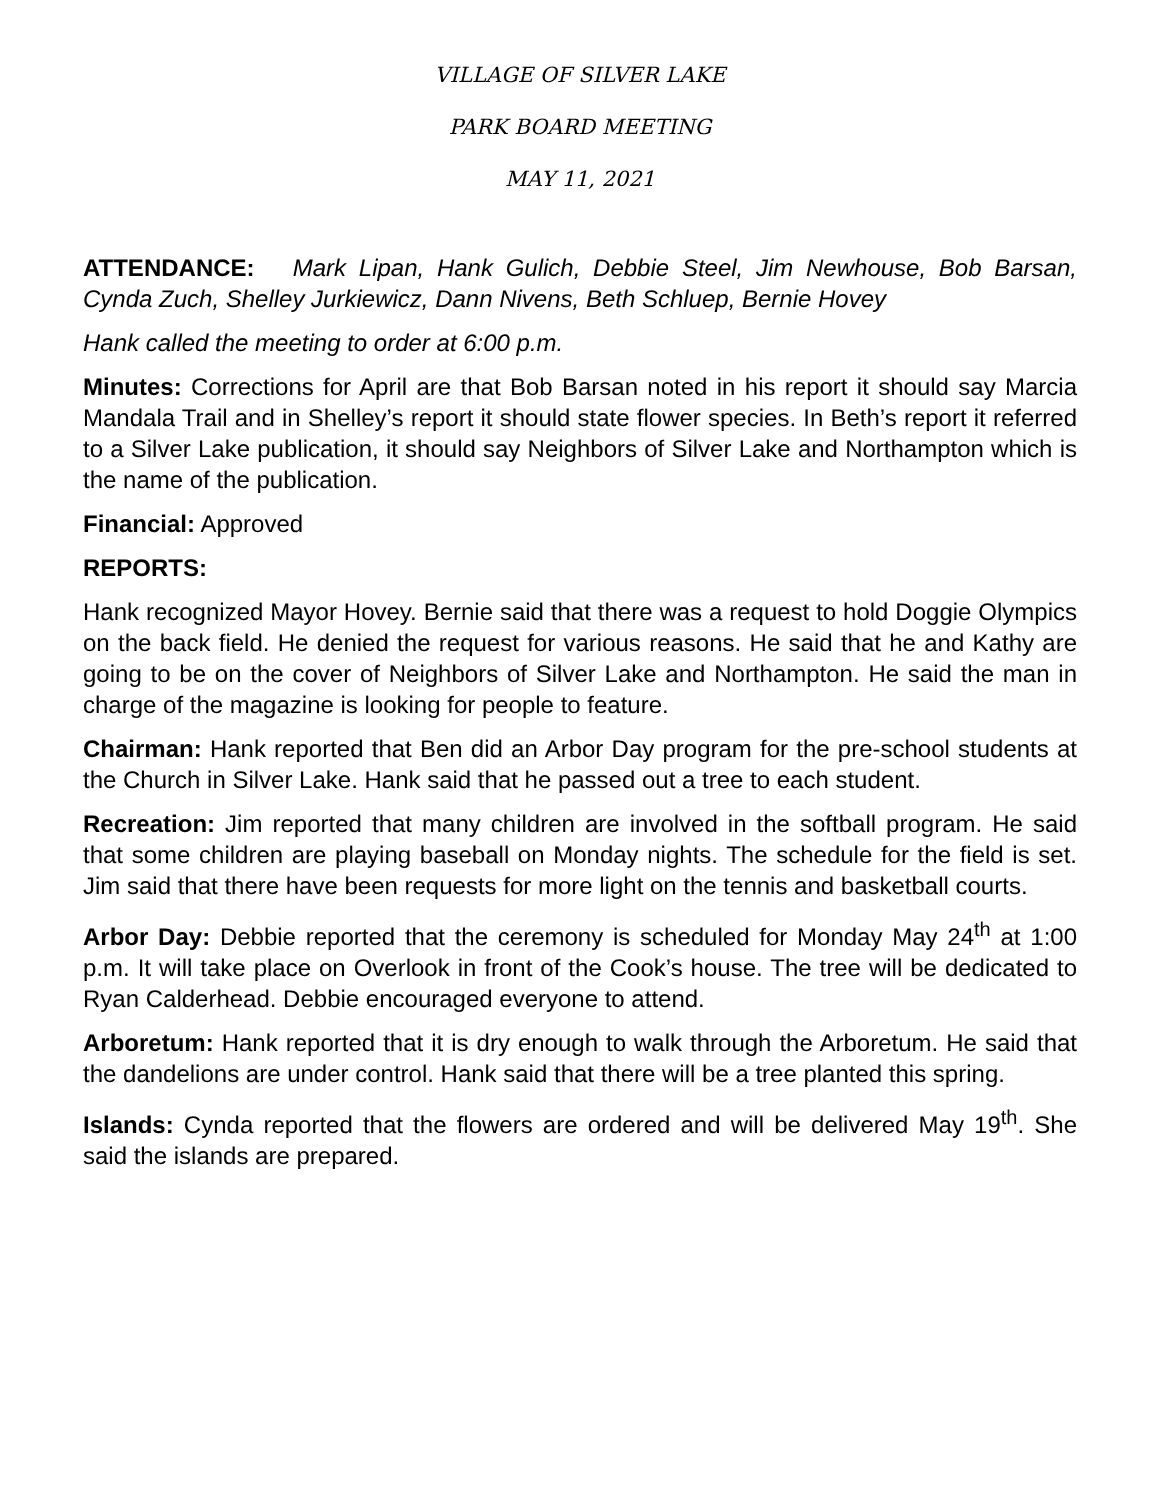VILLAGE OF SILVER LAKE
PARK BOARD MEETING
MAY 11, 2021
ATTENDANCE: Mark Lipan, Hank Gulich, Debbie Steel, Jim Newhouse, Bob Barsan, Cynda Zuch, Shelley Jurkiewicz, Dann Nivens, Beth Schluep, Bernie Hovey
Hank called the meeting to order at 6:00 p.m.
Minutes: Corrections for April are that Bob Barsan noted in his report it should say Marcia Mandala Trail and in Shelley’s report it should state flower species. In Beth’s report it referred to a Silver Lake publication, it should say Neighbors of Silver Lake and Northampton which is the name of the publication.
Financial: Approved
REPORTS:
Hank recognized Mayor Hovey. Bernie said that there was a request to hold Doggie Olympics on the back field. He denied the request for various reasons. He said that he and Kathy are going to be on the cover of Neighbors of Silver Lake and Northampton. He said the man in charge of the magazine is looking for people to feature.
Chairman: Hank reported that Ben did an Arbor Day program for the pre-school students at the Church in Silver Lake. Hank said that he passed out a tree to each student.
Recreation: Jim reported that many children are involved in the softball program. He said that some children are playing baseball on Monday nights. The schedule for the field is set. Jim said that there have been requests for more light on the tennis and basketball courts.
Arbor Day: Debbie reported that the ceremony is scheduled for Monday May 24<sup>th</sup> at 1:00 p.m. It will take place on Overlook in front of the Cook’s house. The tree will be dedicated to Ryan Calderhead. Debbie encouraged everyone to attend.
Arboretum: Hank reported that it is dry enough to walk through the Arboretum. He said that the dandelions are under control. Hank said that there will be a tree planted this spring.
Islands: Cynda reported that the flowers are ordered and will be delivered May 19<sup>th</sup>. She said the islands are prepared.